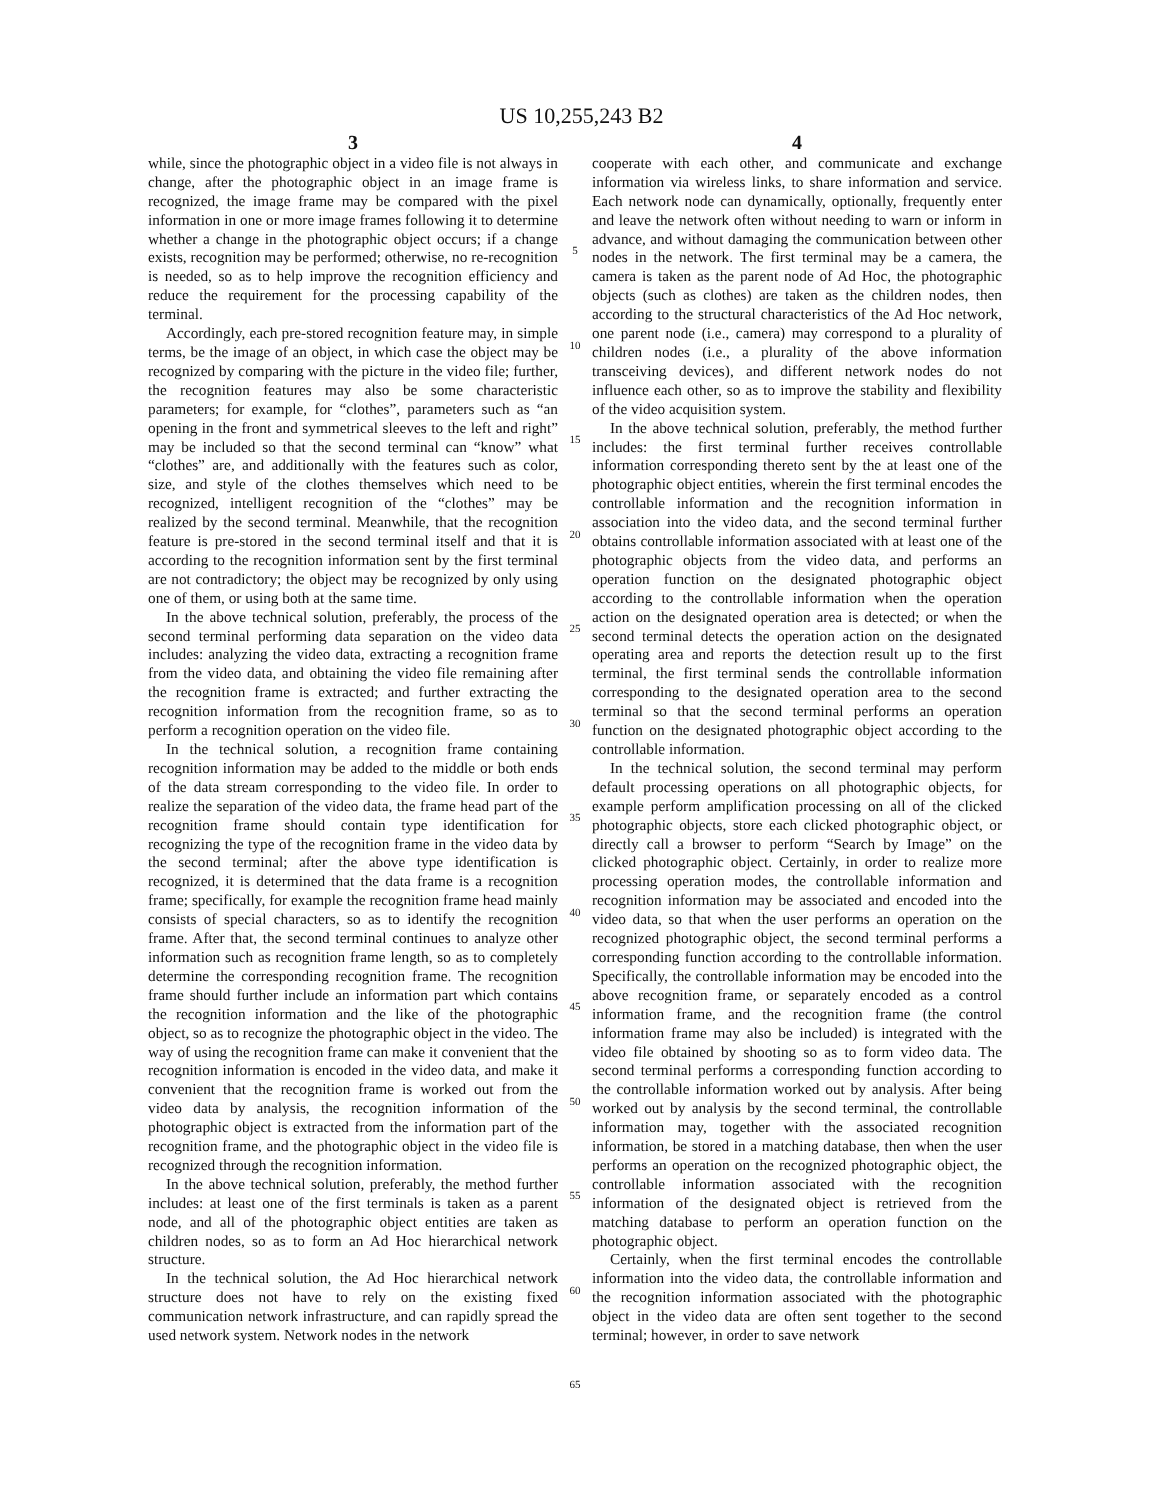US 10,255,243 B2
3
while, since the photographic object in a video file is not always in change, after the photographic object in an image frame is recognized, the image frame may be compared with the pixel information in one or more image frames following it to determine whether a change in the photographic object occurs; if a change exists, recognition may be performed; otherwise, no re-recognition is needed, so as to help improve the recognition efficiency and reduce the requirement for the processing capability of the terminal.
Accordingly, each pre-stored recognition feature may, in simple terms, be the image of an object, in which case the object may be recognized by comparing with the picture in the video file; further, the recognition features may also be some characteristic parameters; for example, for “clothes”, parameters such as “an opening in the front and symmetrical sleeves to the left and right” may be included so that the second terminal can “know” what “clothes” are, and additionally with the features such as color, size, and style of the clothes themselves which need to be recognized, intelligent recognition of the “clothes” may be realized by the second terminal. Meanwhile, that the recognition feature is pre-stored in the second terminal itself and that it is according to the recognition information sent by the first terminal are not contradictory; the object may be recognized by only using one of them, or using both at the same time.
In the above technical solution, preferably, the process of the second terminal performing data separation on the video data includes: analyzing the video data, extracting a recognition frame from the video data, and obtaining the video file remaining after the recognition frame is extracted; and further extracting the recognition information from the recognition frame, so as to perform a recognition operation on the video file.
In the technical solution, a recognition frame containing recognition information may be added to the middle or both ends of the data stream corresponding to the video file. In order to realize the separation of the video data, the frame head part of the recognition frame should contain type identification for recognizing the type of the recognition frame in the video data by the second terminal; after the above type identification is recognized, it is determined that the data frame is a recognition frame; specifically, for example the recognition frame head mainly consists of special characters, so as to identify the recognition frame. After that, the second terminal continues to analyze other information such as recognition frame length, so as to completely determine the corresponding recognition frame. The recognition frame should further include an information part which contains the recognition information and the like of the photographic object, so as to recognize the photographic object in the video. The way of using the recognition frame can make it convenient that the recognition information is encoded in the video data, and make it convenient that the recognition frame is worked out from the video data by analysis, the recognition information of the photographic object is extracted from the information part of the recognition frame, and the photographic object in the video file is recognized through the recognition information.
In the above technical solution, preferably, the method further includes: at least one of the first terminals is taken as a parent node, and all of the photographic object entities are taken as children nodes, so as to form an Ad Hoc hierarchical network structure.
In the technical solution, the Ad Hoc hierarchical network structure does not have to rely on the existing fixed communication network infrastructure, and can rapidly spread the used network system. Network nodes in the network
5
10
15
20
25
30
35
40
45
50
55
60
65
4
cooperate with each other, and communicate and exchange information via wireless links, to share information and service. Each network node can dynamically, optionally, frequently enter and leave the network often without needing to warn or inform in advance, and without damaging the communication between other nodes in the network. The first terminal may be a camera, the camera is taken as the parent node of Ad Hoc, the photographic objects (such as clothes) are taken as the children nodes, then according to the structural characteristics of the Ad Hoc network, one parent node (i.e., camera) may correspond to a plurality of children nodes (i.e., a plurality of the above information transceiving devices), and different network nodes do not influence each other, so as to improve the stability and flexibility of the video acquisition system.
In the above technical solution, preferably, the method further includes: the first terminal further receives controllable information corresponding thereto sent by the at least one of the photographic object entities, wherein the first terminal encodes the controllable information and the recognition information in association into the video data, and the second terminal further obtains controllable information associated with at least one of the photographic objects from the video data, and performs an operation function on the designated photographic object according to the controllable information when the operation action on the designated operation area is detected; or when the second terminal detects the operation action on the designated operating area and reports the detection result up to the first terminal, the first terminal sends the controllable information corresponding to the designated operation area to the second terminal so that the second terminal performs an operation function on the designated photographic object according to the controllable information.
In the technical solution, the second terminal may perform default processing operations on all photographic objects, for example perform amplification processing on all of the clicked photographic objects, store each clicked photographic object, or directly call a browser to perform “Search by Image” on the clicked photographic object. Certainly, in order to realize more processing operation modes, the controllable information and recognition information may be associated and encoded into the video data, so that when the user performs an operation on the recognized photographic object, the second terminal performs a corresponding function according to the controllable information. Specifically, the controllable information may be encoded into the above recognition frame, or separately encoded as a control information frame, and the recognition frame (the control information frame may also be included) is integrated with the video file obtained by shooting so as to form video data. The second terminal performs a corresponding function according to the controllable information worked out by analysis. After being worked out by analysis by the second terminal, the controllable information may, together with the associated recognition information, be stored in a matching database, then when the user performs an operation on the recognized photographic object, the controllable information associated with the recognition information of the designated object is retrieved from the matching database to perform an operation function on the photographic object.
Certainly, when the first terminal encodes the controllable information into the video data, the controllable information and the recognition information associated with the photographic object in the video data are often sent together to the second terminal; however, in order to save network